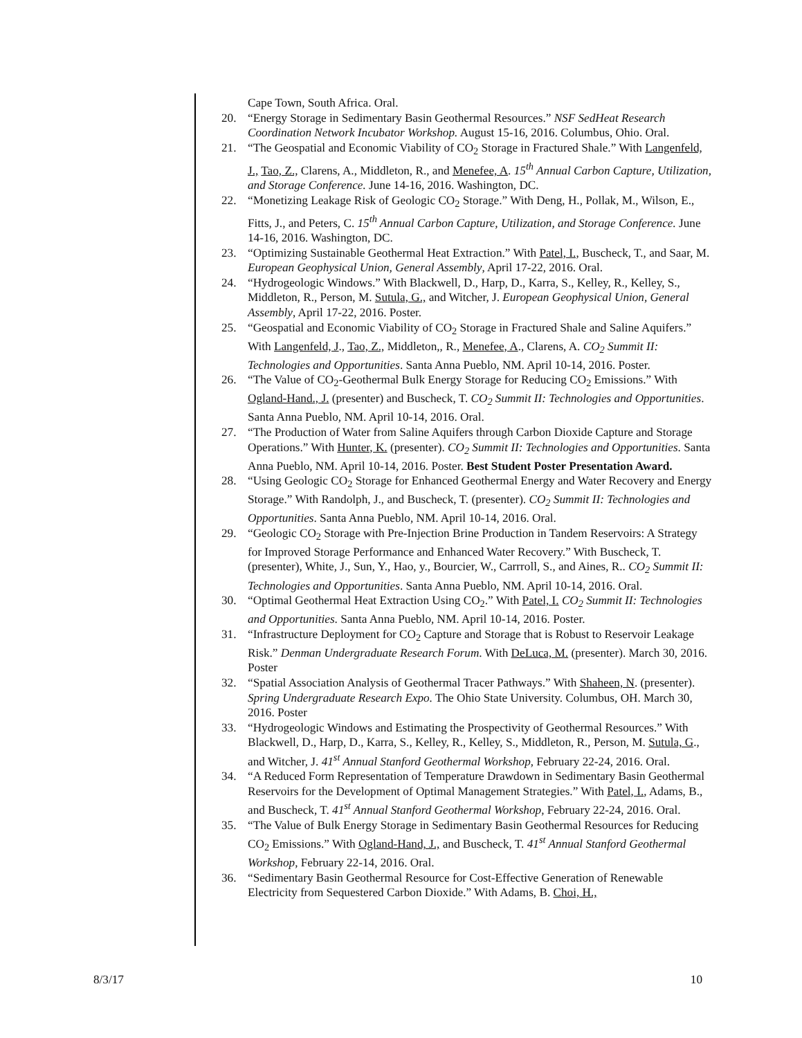Cape Town, South Africa. Oral.
20. “Energy Storage in Sedimentary Basin Geothermal Resources.” NSF SedHeat Research Coordination Network Incubator Workshop. August 15-16, 2016. Columbus, Ohio. Oral.
21. “The Geospatial and Economic Viability of CO<sub>2</sub> Storage in Fractured Shale.” With Langenfeld, J., Tao, Z., Clarens, A., Middleton, R., and Menefee, A. 15<sup>th</sup> Annual Carbon Capture, Utilization, and Storage Conference. June 14-16, 2016. Washington, DC.
22. “Monetizing Leakage Risk of Geologic CO<sub>2</sub> Storage.” With Deng, H., Pollak, M., Wilson, E., Fitts, J., and Peters, C. 15<sup>th</sup> Annual Carbon Capture, Utilization, and Storage Conference. June 14-16, 2016. Washington, DC.
23. “Optimizing Sustainable Geothermal Heat Extraction.” With Patel, I., Buscheck, T., and Saar, M. European Geophysical Union, General Assembly, April 17-22, 2016. Oral.
24. “Hydrogeologic Windows.” With Blackwell, D., Harp, D., Karra, S., Kelley, R., Kelley, S., Middleton, R., Person, M. Sutula, G., and Witcher, J. European Geophysical Union, General Assembly, April 17-22, 2016. Poster.
25. “Geospatial and Economic Viability of CO<sub>2</sub> Storage in Fractured Shale and Saline Aquifers.” With Langenfeld, J., Tao, Z., Middleton,, R., Menefee, A., Clarens, A. CO<sub>2</sub> Summit II: Technologies and Opportunities. Santa Anna Pueblo, NM. April 10-14, 2016. Poster.
26. “The Value of CO<sub>2</sub>-Geothermal Bulk Energy Storage for Reducing CO<sub>2</sub> Emissions.” With Ogland-Hand., J. (presenter) and Buscheck, T. CO<sub>2</sub> Summit II: Technologies and Opportunities. Santa Anna Pueblo, NM. April 10-14, 2016. Oral.
27. “The Production of Water from Saline Aquifers through Carbon Dioxide Capture and Storage Operations.” With Hunter, K. (presenter). CO<sub>2</sub> Summit II: Technologies and Opportunities. Santa Anna Pueblo, NM. April 10-14, 2016. Poster. Best Student Poster Presentation Award.
28. “Using Geologic CO<sub>2</sub> Storage for Enhanced Geothermal Energy and Water Recovery and Energy Storage.” With Randolph, J., and Buscheck, T. (presenter). CO<sub>2</sub> Summit II: Technologies and Opportunities. Santa Anna Pueblo, NM. April 10-14, 2016. Oral.
29. “Geologic CO<sub>2</sub> Storage with Pre-Injection Brine Production in Tandem Reservoirs: A Strategy for Improved Storage Performance and Enhanced Water Recovery.” With Buscheck, T. (presenter), White, J., Sun, Y., Hao, y., Bourcier, W., Carrroll, S., and Aines, R.. CO<sub>2</sub> Summit II: Technologies and Opportunities. Santa Anna Pueblo, NM. April 10-14, 2016. Oral.
30. “Optimal Geothermal Heat Extraction Using CO<sub>2</sub>.” With Patel, I. CO<sub>2</sub> Summit II: Technologies and Opportunities. Santa Anna Pueblo, NM. April 10-14, 2016. Poster.
31. “Infrastructure Deployment for CO<sub>2</sub> Capture and Storage that is Robust to Reservoir Leakage Risk.” Denman Undergraduate Research Forum. With DeLuca, M. (presenter). March 30, 2016. Poster
32. “Spatial Association Analysis of Geothermal Tracer Pathways.” With Shaheen, N. (presenter). Spring Undergraduate Research Expo. The Ohio State University. Columbus, OH. March 30, 2016. Poster
33. “Hydrogeologic Windows and Estimating the Prospectivity of Geothermal Resources.” With Blackwell, D., Harp, D., Karra, S., Kelley, R., Kelley, S., Middleton, R., Person, M. Sutula, G., and Witcher, J. 41<sup>st</sup> Annual Stanford Geothermal Workshop, February 22-24, 2016. Oral.
34. “A Reduced Form Representation of Temperature Drawdown in Sedimentary Basin Geothermal Reservoirs for the Development of Optimal Management Strategies.” With Patel, I., Adams, B., and Buscheck, T. 41<sup>st</sup> Annual Stanford Geothermal Workshop, February 22-24, 2016. Oral.
35. “The Value of Bulk Energy Storage in Sedimentary Basin Geothermal Resources for Reducing CO<sub>2</sub> Emissions.” With Ogland-Hand, J., and Buscheck, T. 41<sup>st</sup> Annual Stanford Geothermal Workshop, February 22-14, 2016. Oral.
36. “Sedimentary Basin Geothermal Resource for Cost-Effective Generation of Renewable Electricity from Sequestered Carbon Dioxide.” With Adams, B. Choi, H.,
8/3/17 10